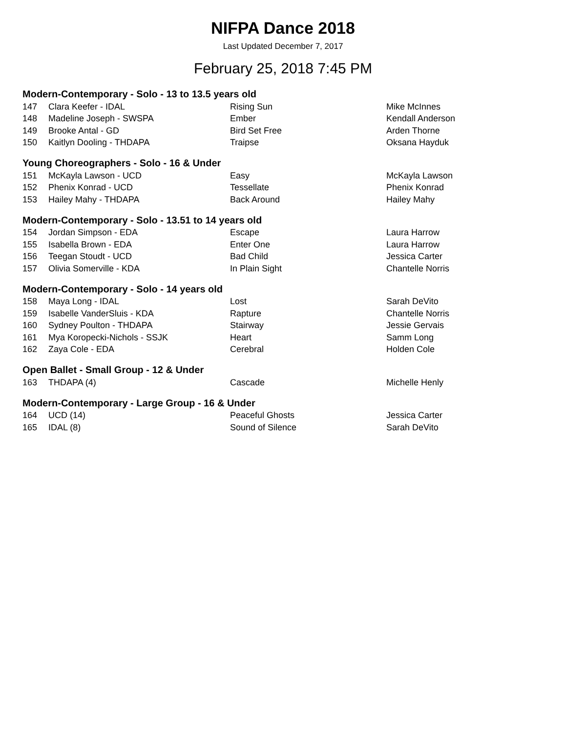NIFPA Dance 2018
Last Updated December 7, 2017
February 25, 2018 7:45 PM
Modern-Contemporary - Solo - 13 to 13.5 years old
| 147 | Clara Keefer - IDAL | Rising Sun | Mike McInnes |
| 148 | Madeline Joseph - SWSPA | Ember | Kendall Anderson |
| 149 | Brooke Antal - GD | Bird Set Free | Arden Thorne |
| 150 | Kaitlyn Dooling - THDAPA | Traipse | Oksana Hayduk |
Young Choreographers - Solo - 16 & Under
| 151 | McKayla Lawson - UCD | Easy | McKayla Lawson |
| 152 | Phenix Konrad - UCD | Tessellate | Phenix Konrad |
| 153 | Hailey Mahy - THDAPA | Back Around | Hailey Mahy |
Modern-Contemporary - Solo - 13.51 to 14 years old
| 154 | Jordan Simpson - EDA | Escape | Laura Harrow |
| 155 | Isabella Brown - EDA | Enter One | Laura Harrow |
| 156 | Teegan Stoudt - UCD | Bad Child | Jessica Carter |
| 157 | Olivia Somerville - KDA | In Plain Sight | Chantelle Norris |
Modern-Contemporary - Solo - 14 years old
| 158 | Maya Long - IDAL | Lost | Sarah DeVito |
| 159 | Isabelle VanderSluis - KDA | Rapture | Chantelle Norris |
| 160 | Sydney Poulton - THDAPA | Stairway | Jessie Gervais |
| 161 | Mya Koropecki-Nichols - SSJK | Heart | Samm Long |
| 162 | Zaya Cole - EDA | Cerebral | Holden Cole |
Open Ballet - Small Group - 12 & Under
| 163 | THDAPA (4) | Cascade | Michelle Henly |
Modern-Contemporary - Large Group - 16 & Under
| 164 | UCD (14) | Peaceful Ghosts | Jessica Carter |
| 165 | IDAL (8) | Sound of Silence | Sarah DeVito |